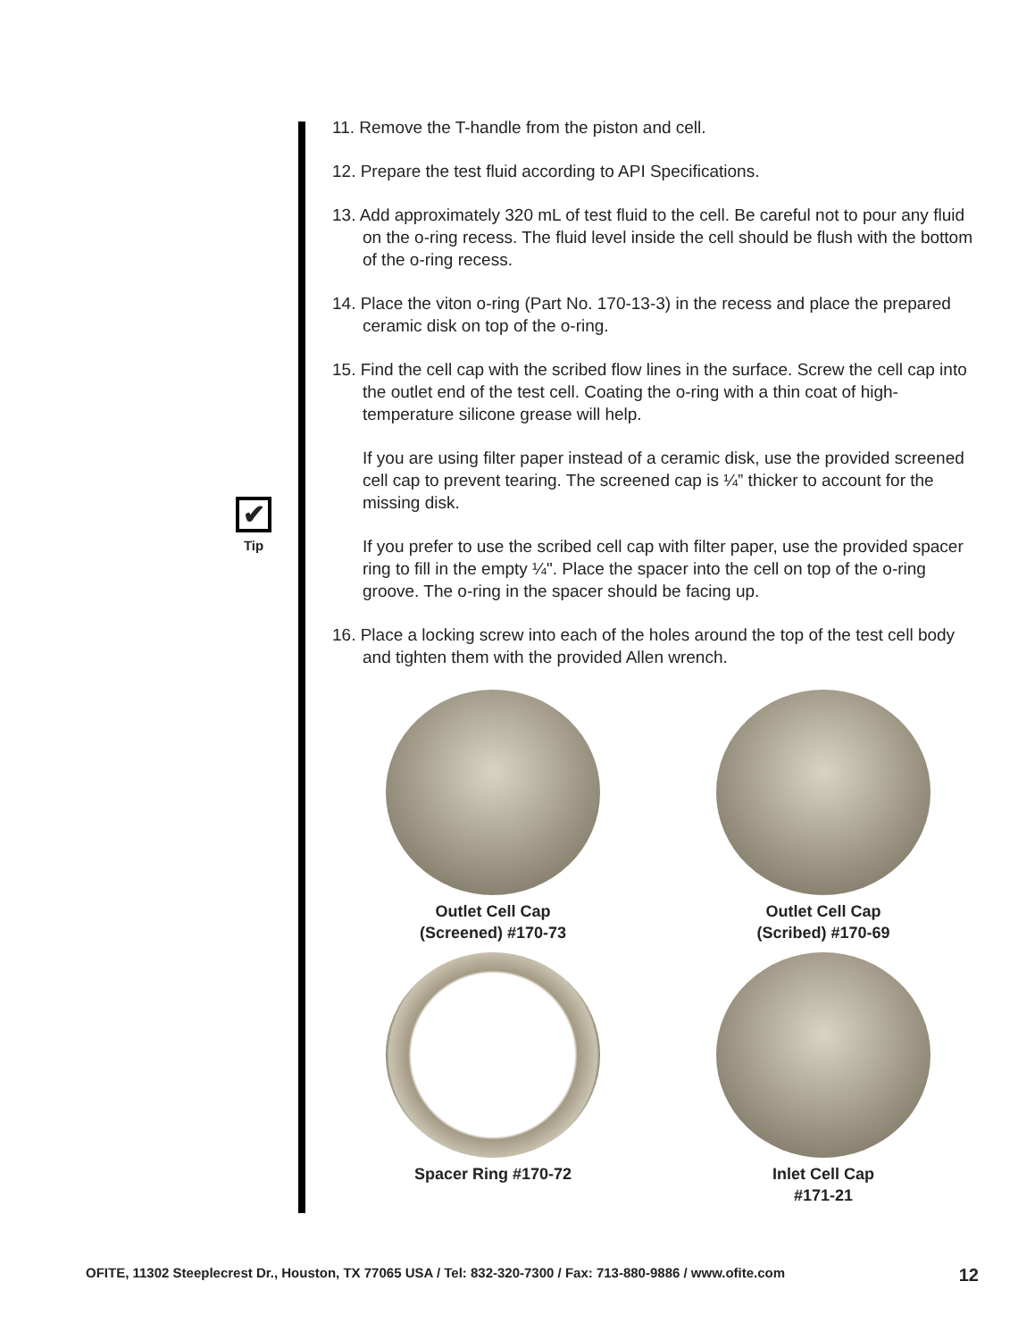✔
Tip
11. Remove the T-handle from the piston and cell.
12. Prepare the test fluid according to API Specifications.
13. Add approximately 320 mL of test fluid to the cell. Be careful not to pour any fluid on the o-ring recess. The fluid level inside the cell should be flush with the bottom of the o-ring recess.
14. Place the viton o-ring (Part No. 170-13-3) in the recess and place the prepared ceramic disk on top of the o-ring.
15. Find the cell cap with the scribed flow lines in the surface. Screw the cell cap into the outlet end of the test cell. Coating the o-ring with a thin coat of high-temperature silicone grease will help.
If you are using filter paper instead of a ceramic disk, use the provided screened cell cap to prevent tearing. The screened cap is ¼” thicker to account for the missing disk.
If you prefer to use the scribed cell cap with filter paper, use the provided spacer ring to fill in the empty ¼". Place the spacer into the cell on top of the o-ring groove. The o-ring in the spacer should be facing up.
16. Place a locking screw into each of the holes around the top of the test cell body and tighten them with the provided Allen wrench.
Outlet Cell Cap
(Screened) #170-73
Outlet Cell Cap
(Scribed) #170-69
Spacer Ring #170-72
Inlet Cell Cap
#171-21
OFITE, 11302 Steeplecrest Dr., Houston, TX 77065 USA / Tel: 832-320-7300 / Fax: 713-880-9886 / www.ofite.com 12